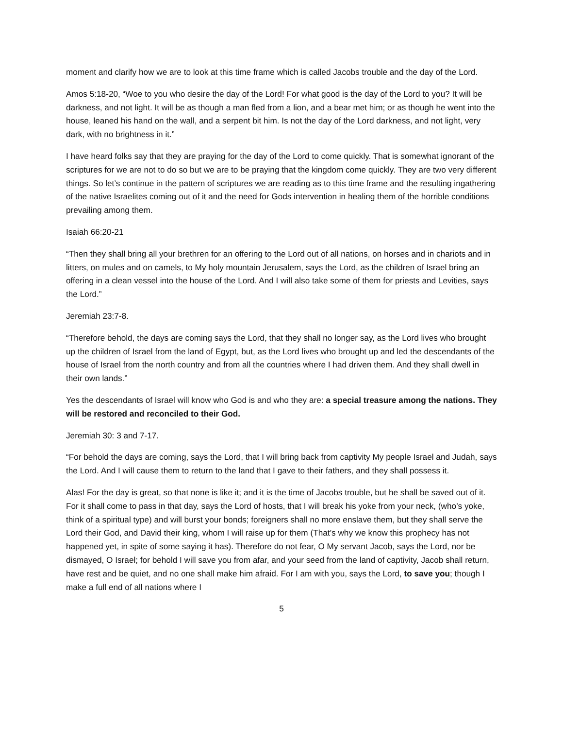moment and clarify how we are to look at this time frame which is called Jacobs trouble and the day of the Lord.
Amos 5:18-20, “Woe to you who desire the day of the Lord! For what good is the day of the Lord to you? It will be darkness, and not light. It will be as though a man fled from a lion, and a bear met him; or as though he went into the house, leaned his hand on the wall, and a serpent bit him. Is not the day of the Lord darkness, and not light, very dark, with no brightness in it.”
I have heard folks say that they are praying for the day of the Lord to come quickly. That is somewhat ignorant of the scriptures for we are not to do so but we are to be praying that the kingdom come quickly. They are two very different things. So let’s continue in the pattern of scriptures we are reading as to this time frame and the resulting ingathering of the native Israelites coming out of it and the need for Gods intervention in healing them of the horrible conditions prevailing among them.
Isaiah 66:20-21
“Then they shall bring all your brethren for an offering to the Lord out of all nations, on horses and in chariots and in litters, on mules and on camels, to My holy mountain Jerusalem, says the Lord, as the children of Israel bring an offering in a clean vessel into the house of the Lord. And I will also take some of them for priests and Levities, says the Lord.”
Jeremiah 23:7-8.
“Therefore behold, the days are coming says the Lord, that they shall no longer say, as the Lord lives who brought up the children of Israel from the land of Egypt, but, as the Lord lives who brought up and led the descendants of the house of Israel from the north country and from all the countries where I had driven them. And they shall dwell in their own lands.”
Yes the descendants of Israel will know who God is and who they are: a special treasure among the nations. They will be restored and reconciled to their God.
Jeremiah 30: 3 and 7-17.
“For behold the days are coming, says the Lord, that I will bring back from captivity My people Israel and Judah, says the Lord. And I will cause them to return to the land that I gave to their fathers, and they shall possess it.
Alas! For the day is great, so that none is like it; and it is the time of Jacobs trouble, but he shall be saved out of it. For it shall come to pass in that day, says the Lord of hosts, that I will break his yoke from your neck, (who’s yoke, think of a spiritual type) and will burst your bonds; foreigners shall no more enslave them, but they shall serve the Lord their God, and David their king, whom I will raise up for them (That’s why we know this prophecy has not happened yet, in spite of some saying it has). Therefore do not fear, O My servant Jacob, says the Lord, nor be dismayed, O Israel; for behold I will save you from afar, and your seed from the land of captivity, Jacob shall return, have rest and be quiet, and no one shall make him afraid. For I am with you, says the Lord, to save you; though I make a full end of all nations where I
5